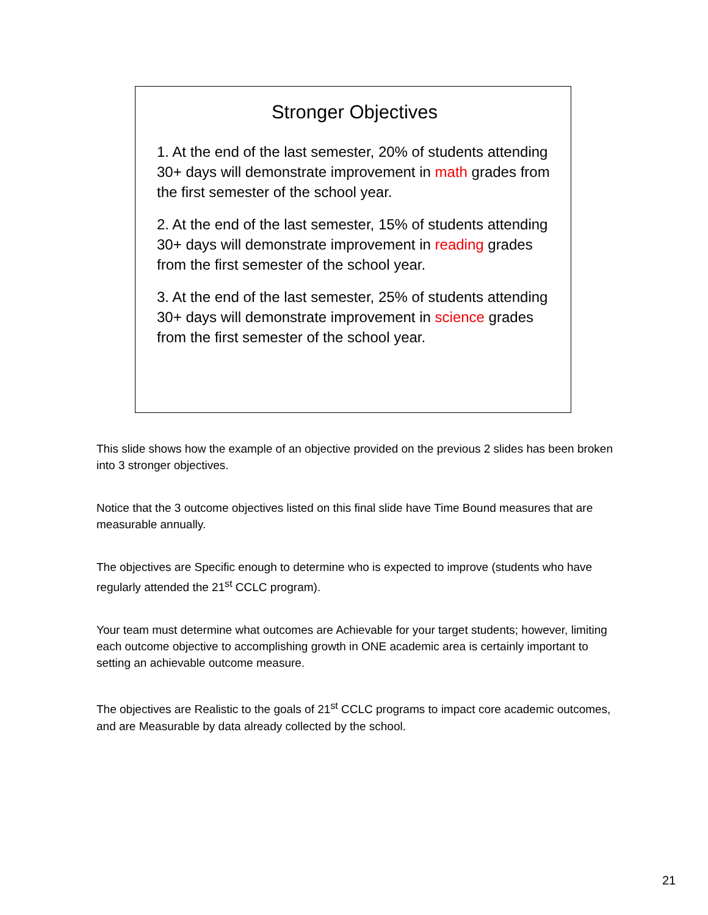Stronger Objectives
1. At the end of the last semester, 20% of students attending 30+ days will demonstrate improvement in math grades from the first semester of the school year.
2. At the end of the last semester, 15% of students attending 30+ days will demonstrate improvement in reading grades from the first semester of the school year.
3. At the end of the last semester, 25% of students attending 30+ days will demonstrate improvement in science grades from the first semester of the school year.
This slide shows how the example of an objective provided on the previous 2 slides has been broken into 3 stronger objectives.
Notice that the 3 outcome objectives listed on this final slide have Time Bound measures that are measurable annually.
The objectives are Specific enough to determine who is expected to improve (students who have regularly attended the 21<sup>st</sup> CCLC program).
Your team must determine what outcomes are Achievable for your target students; however, limiting each outcome objective to accomplishing growth in ONE academic area is certainly important to setting an achievable outcome measure.
The objectives are Realistic to the goals of 21<sup>st</sup> CCLC programs to impact core academic outcomes, and are Measurable by data already collected by the school.
21